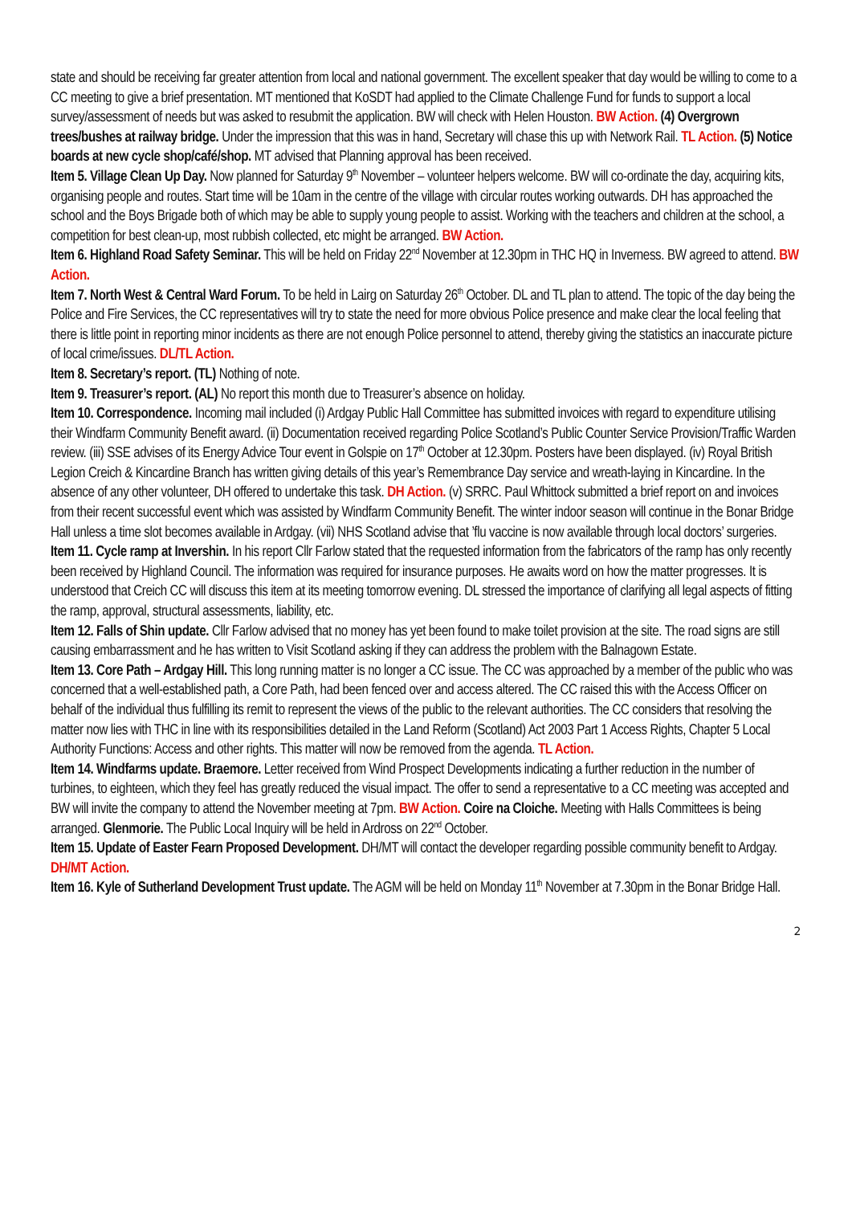state and should be receiving far greater attention from local and national government. The excellent speaker that day would be willing to come to a CC meeting to give a brief presentation. MT mentioned that KoSDT had applied to the Climate Challenge Fund for funds to support a local survey/assessment of needs but was asked to resubmit the application. BW will check with Helen Houston. BW Action. (4) Overgrown trees/bushes at railway bridge. Under the impression that this was in hand, Secretary will chase this up with Network Rail. TL Action. (5) Notice boards at new cycle shop/café/shop. MT advised that Planning approval has been received.
Item 5. Village Clean Up Day. Now planned for Saturday 9<sup>th</sup> November – volunteer helpers welcome. BW will co-ordinate the day, acquiring kits, organising people and routes. Start time will be 10am in the centre of the village with circular routes working outwards. DH has approached the school and the Boys Brigade both of which may be able to supply young people to assist. Working with the teachers and children at the school, a competition for best clean-up, most rubbish collected, etc might be arranged. BW Action.
Item 6. Highland Road Safety Seminar. This will be held on Friday 22<sup>nd</sup> November at 12.30pm in THC HQ in Inverness. BW agreed to attend. BW Action.
Item 7. North West & Central Ward Forum. To be held in Lairg on Saturday 26<sup>th</sup> October. DL and TL plan to attend. The topic of the day being the Police and Fire Services, the CC representatives will try to state the need for more obvious Police presence and make clear the local feeling that there is little point in reporting minor incidents as there are not enough Police personnel to attend, thereby giving the statistics an inaccurate picture of local crime/issues. DL/TL Action.
Item 8. Secretary’s report. (TL) Nothing of note.
Item 9. Treasurer’s report. (AL) No report this month due to Treasurer’s absence on holiday.
Item 10. Correspondence. Incoming mail included (i) Ardgay Public Hall Committee has submitted invoices with regard to expenditure utilising their Windfarm Community Benefit award. (ii) Documentation received regarding Police Scotland’s Public Counter Service Provision/Traffic Warden review. (iii) SSE advises of its Energy Advice Tour event in Golspie on 17<sup>th</sup> October at 12.30pm. Posters have been displayed. (iv) Royal British Legion Creich & Kincardine Branch has written giving details of this year’s Remembrance Day service and wreath-laying in Kincardine. In the absence of any other volunteer, DH offered to undertake this task. DH Action. (v) SRRC. Paul Whittock submitted a brief report on and invoices from their recent successful event which was assisted by Windfarm Community Benefit. The winter indoor season will continue in the Bonar Bridge Hall unless a time slot becomes available in Ardgay. (vii) NHS Scotland advise that ’flu vaccine is now available through local doctors’ surgeries.
Item 11. Cycle ramp at Invershin. In his report Cllr Farlow stated that the requested information from the fabricators of the ramp has only recently been received by Highland Council. The information was required for insurance purposes. He awaits word on how the matter progresses. It is understood that Creich CC will discuss this item at its meeting tomorrow evening. DL stressed the importance of clarifying all legal aspects of fitting the ramp, approval, structural assessments, liability, etc.
Item 12. Falls of Shin update. Cllr Farlow advised that no money has yet been found to make toilet provision at the site. The road signs are still causing embarrassment and he has written to Visit Scotland asking if they can address the problem with the Balnagown Estate.
Item 13. Core Path – Ardgay Hill. This long running matter is no longer a CC issue. The CC was approached by a member of the public who was concerned that a well-established path, a Core Path, had been fenced over and access altered. The CC raised this with the Access Officer on behalf of the individual thus fulfilling its remit to represent the views of the public to the relevant authorities. The CC considers that resolving the matter now lies with THC in line with its responsibilities detailed in the Land Reform (Scotland) Act 2003 Part 1 Access Rights, Chapter 5 Local Authority Functions: Access and other rights. This matter will now be removed from the agenda. TL Action.
Item 14. Windfarms update. Braemore. Letter received from Wind Prospect Developments indicating a further reduction in the number of turbines, to eighteen, which they feel has greatly reduced the visual impact. The offer to send a representative to a CC meeting was accepted and BW will invite the company to attend the November meeting at 7pm. BW Action. Coire na Cloiche. Meeting with Halls Committees is being arranged. Glenmorie. The Public Local Inquiry will be held in Ardross on 22<sup>nd</sup> October.
Item 15. Update of Easter Fearn Proposed Development. DH/MT will contact the developer regarding possible community benefit to Ardgay. DH/MT Action.
Item 16. Kyle of Sutherland Development Trust update. The AGM will be held on Monday 11<sup>th</sup> November at 7.30pm in the Bonar Bridge Hall.
2